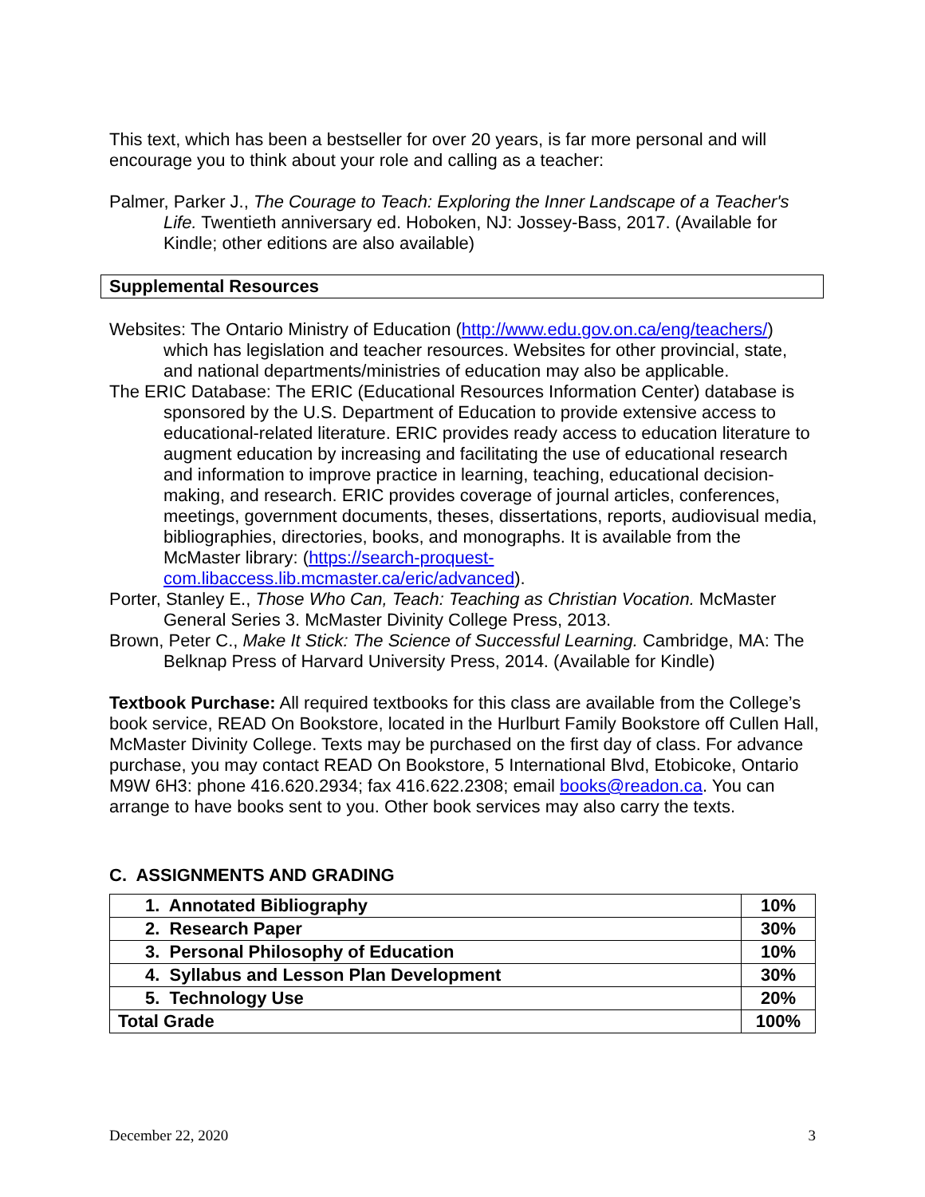This text, which has been a bestseller for over 20 years, is far more personal and will encourage you to think about your role and calling as a teacher:
Palmer, Parker J., The Courage to Teach: Exploring the Inner Landscape of a Teacher's Life. Twentieth anniversary ed. Hoboken, NJ: Jossey-Bass, 2017. (Available for Kindle; other editions are also available)
Supplemental Resources
Websites: The Ontario Ministry of Education (http://www.edu.gov.on.ca/eng/teachers/) which has legislation and teacher resources. Websites for other provincial, state, and national departments/ministries of education may also be applicable.
The ERIC Database: The ERIC (Educational Resources Information Center) database is sponsored by the U.S. Department of Education to provide extensive access to educational-related literature. ERIC provides ready access to education literature to augment education by increasing and facilitating the use of educational research and information to improve practice in learning, teaching, educational decision-making, and research. ERIC provides coverage of journal articles, conferences, meetings, government documents, theses, dissertations, reports, audiovisual media, bibliographies, directories, books, and monographs. It is available from the McMaster library: (https://search-proquest-com.libaccess.lib.mcmaster.ca/eric/advanced).
Porter, Stanley E., Those Who Can, Teach: Teaching as Christian Vocation. McMaster General Series 3. McMaster Divinity College Press, 2013.
Brown, Peter C., Make It Stick: The Science of Successful Learning. Cambridge, MA: The Belknap Press of Harvard University Press, 2014. (Available for Kindle)
Textbook Purchase: All required textbooks for this class are available from the College’s book service, READ On Bookstore, located in the Hurlburt Family Bookstore off Cullen Hall, McMaster Divinity College. Texts may be purchased on the first day of class. For advance purchase, you may contact READ On Bookstore, 5 International Blvd, Etobicoke, Ontario M9W 6H3: phone 416.620.2934; fax 416.622.2308; email books@readon.ca. You can arrange to have books sent to you. Other book services may also carry the texts.
C. ASSIGNMENTS AND GRADING
| 1. Annotated Bibliography | 10% |
| 2. Research Paper | 30% |
| 3. Personal Philosophy of Education | 10% |
| 4. Syllabus and Lesson Plan Development | 30% |
| 5. Technology Use | 20% |
| Total Grade | 100% |
December 22, 2020 3